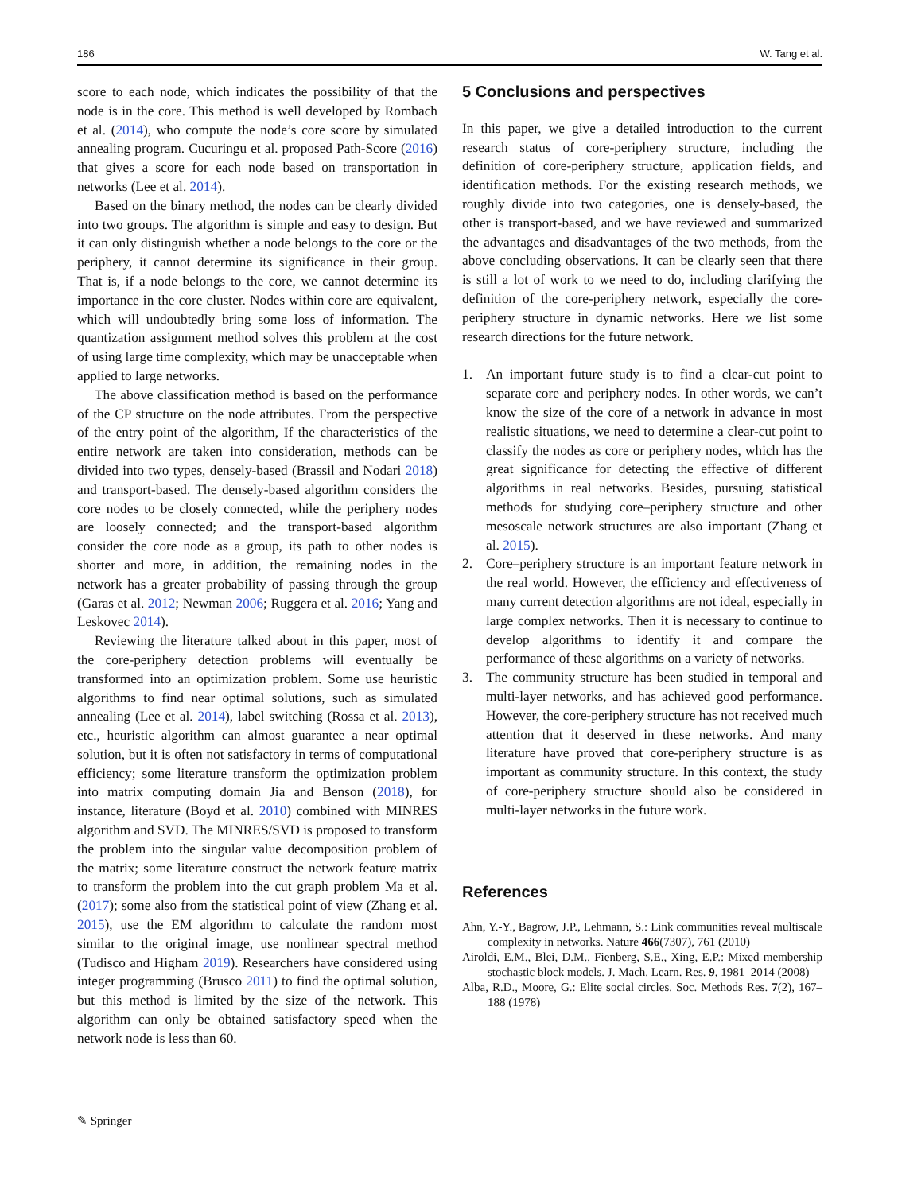186 W. Tang et al.
score to each node, which indicates the possibility of that the node is in the core. This method is well developed by Rombach et al. (2014), who compute the node’s core score by simulated annealing program. Cucuringu et al. proposed Path-Score (2016) that gives a score for each node based on transportation in networks (Lee et al. 2014).
Based on the binary method, the nodes can be clearly divided into two groups. The algorithm is simple and easy to design. But it can only distinguish whether a node belongs to the core or the periphery, it cannot determine its significance in their group. That is, if a node belongs to the core, we cannot determine its importance in the core cluster. Nodes within core are equivalent, which will undoubtedly bring some loss of information. The quantization assignment method solves this problem at the cost of using large time complexity, which may be unacceptable when applied to large networks.
The above classification method is based on the performance of the CP structure on the node attributes. From the perspective of the entry point of the algorithm, If the characteristics of the entire network are taken into consideration, methods can be divided into two types, densely-based (Brassil and Nodari 2018) and transport-based. The densely-based algorithm considers the core nodes to be closely connected, while the periphery nodes are loosely connected; and the transport-based algorithm consider the core node as a group, its path to other nodes is shorter and more, in addition, the remaining nodes in the network has a greater probability of passing through the group (Garas et al. 2012; Newman 2006; Ruggera et al. 2016; Yang and Leskovec 2014).
Reviewing the literature talked about in this paper, most of the core-periphery detection problems will eventually be transformed into an optimization problem. Some use heuristic algorithms to find near optimal solutions, such as simulated annealing (Lee et al. 2014), label switching (Rossa et al. 2013), etc., heuristic algorithm can almost guarantee a near optimal solution, but it is often not satisfactory in terms of computational efficiency; some literature transform the optimization problem into matrix computing domain Jia and Benson (2018), for instance, literature (Boyd et al. 2010) combined with MINRES algorithm and SVD. The MINRES/SVD is proposed to transform the problem into the singular value decomposition problem of the matrix; some literature construct the network feature matrix to transform the problem into the cut graph problem Ma et al. (2017); some also from the statistical point of view (Zhang et al. 2015), use the EM algorithm to calculate the random most similar to the original image, use nonlinear spectral method (Tudisco and Higham 2019). Researchers have considered using integer programming (Brusco 2011) to find the optimal solution, but this method is limited by the size of the network. This algorithm can only be obtained satisfactory speed when the network node is less than 60.
5 Conclusions and perspectives
In this paper, we give a detailed introduction to the current research status of core-periphery structure, including the definition of core-periphery structure, application fields, and identification methods. For the existing research methods, we roughly divide into two categories, one is densely-based, the other is transport-based, and we have reviewed and summarized the advantages and disadvantages of the two methods, from the above concluding observations. It can be clearly seen that there is still a lot of work to we need to do, including clarifying the definition of the core-periphery network, especially the core-periphery structure in dynamic networks. Here we list some research directions for the future network.
1. An important future study is to find a clear-cut point to separate core and periphery nodes. In other words, we can’t know the size of the core of a network in advance in most realistic situations, we need to determine a clear-cut point to classify the nodes as core or periphery nodes, which has the great significance for detecting the effective of different algorithms in real networks. Besides, pursuing statistical methods for studying core–periphery structure and other mesoscale network structures are also important (Zhang et al. 2015).
2. Core–periphery structure is an important feature network in the real world. However, the efficiency and effectiveness of many current detection algorithms are not ideal, especially in large complex networks. Then it is necessary to continue to develop algorithms to identify it and compare the performance of these algorithms on a variety of networks.
3. The community structure has been studied in temporal and multi-layer networks, and has achieved good performance. However, the core-periphery structure has not received much attention that it deserved in these networks. And many literature have proved that core-periphery structure is as important as community structure. In this context, the study of core-periphery structure should also be considered in multi-layer networks in the future work.
References
Ahn, Y.-Y., Bagrow, J.P., Lehmann, S.: Link communities reveal multiscale complexity in networks. Nature 466(7307), 761 (2010)
Airoldi, E.M., Blei, D.M., Fienberg, S.E., Xing, E.P.: Mixed membership stochastic block models. J. Mach. Learn. Res. 9, 1981–2014 (2008)
Alba, R.D., Moore, G.: Elite social circles. Soc. Methods Res. 7(2), 167–188 (1978)
✎ Springer